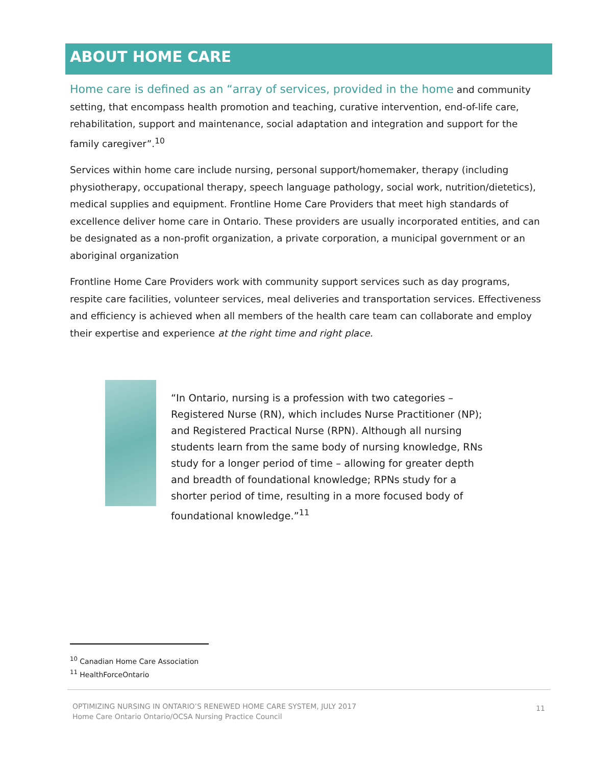ABOUT HOME CARE
Home care is defined as an “array of services, provided in the home and community setting, that encompass health promotion and teaching, curative intervention, end-of-life care, rehabilitation, support and maintenance, social adaptation and integration and support for the family caregiver”.<sup>10</sup>
Services within home care include nursing, personal support/homemaker, therapy (including physiotherapy, occupational therapy, speech language pathology, social work, nutrition/dietetics), medical supplies and equipment. Frontline Home Care Providers that meet high standards of excellence deliver home care in Ontario. These providers are usually incorporated entities, and can be designated as a non-profit organization, a private corporation, a municipal government or an aboriginal organization
Frontline Home Care Providers work with community support services such as day programs, respite care facilities, volunteer services, meal deliveries and transportation services. Effectiveness and efficiency is achieved when all members of the health care team can collaborate and employ their expertise and experience at the right time and right place.
“In Ontario, nursing is a profession with two categories – Registered Nurse (RN), which includes Nurse Practitioner (NP); and Registered Practical Nurse (RPN). Although all nursing students learn from the same body of nursing knowledge, RNs study for a longer period of time – allowing for greater depth and breadth of foundational knowledge; RPNs study for a shorter period of time, resulting in a more focused body of foundational knowledge.”<sup>11</sup>
<sup>10</sup> Canadian Home Care Association
<sup>11</sup> HealthForceOntario
OPTIMIZING NURSING IN ONTARIO’S RENEWED HOME CARE SYSTEM, JULY 2017
Home Care Ontario Ontario/OCSA Nursing Practice Council
11